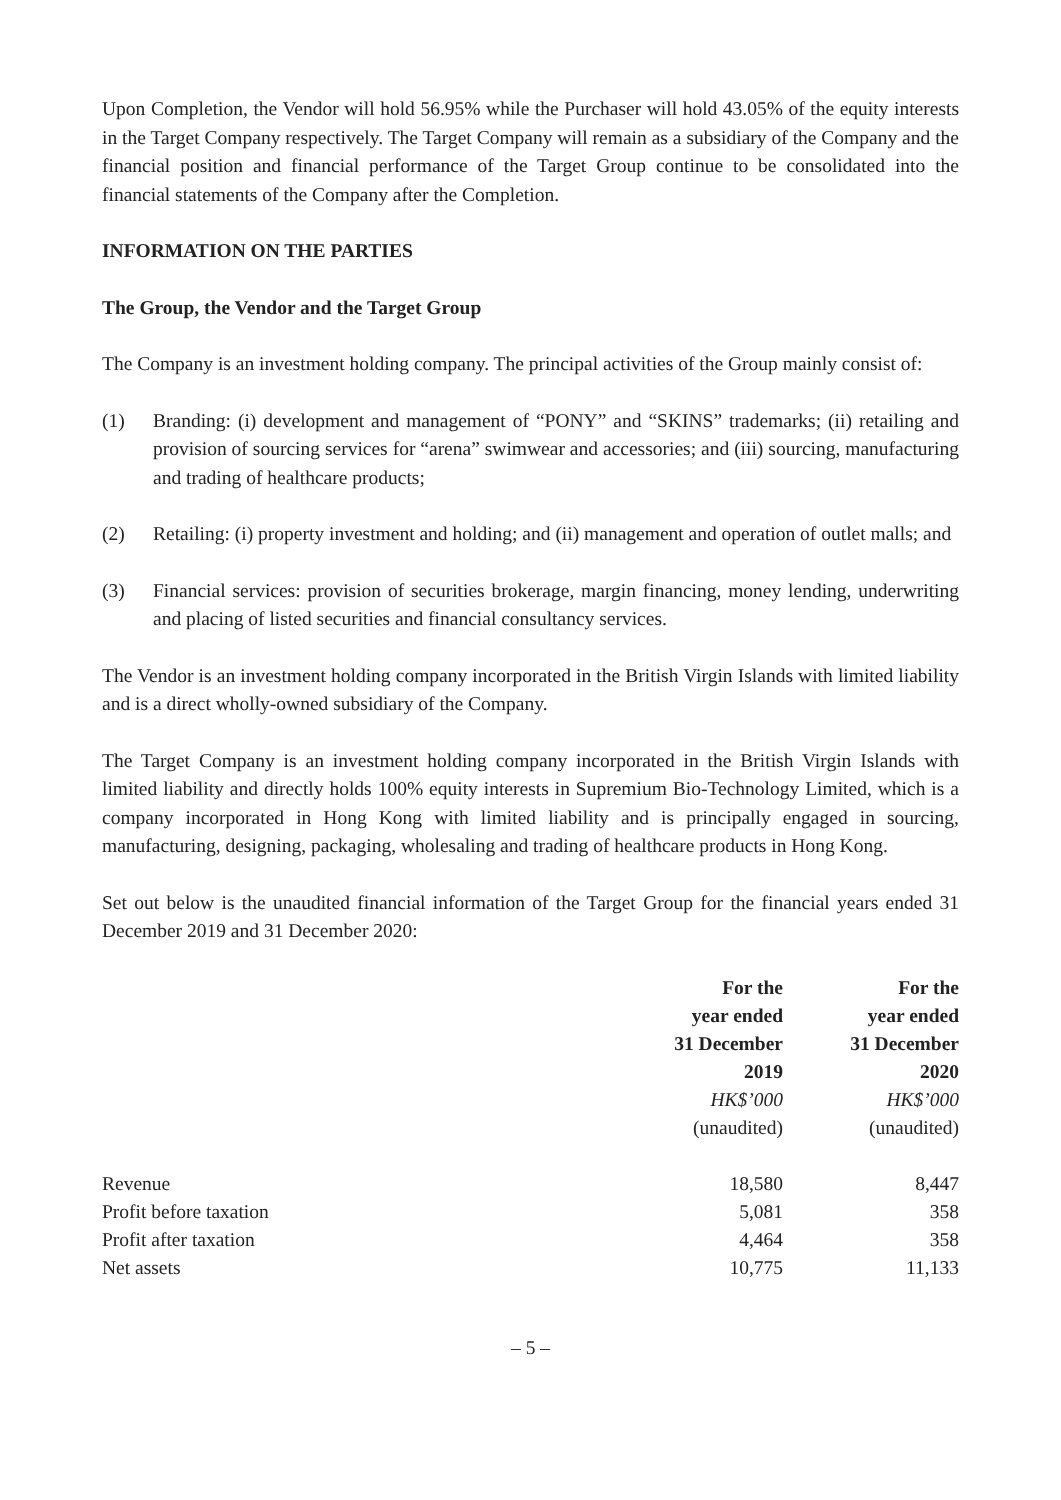Upon Completion, the Vendor will hold 56.95% while the Purchaser will hold 43.05% of the equity interests in the Target Company respectively. The Target Company will remain as a subsidiary of the Company and the financial position and financial performance of the Target Group continue to be consolidated into the financial statements of the Company after the Completion.
INFORMATION ON THE PARTIES
The Group, the Vendor and the Target Group
The Company is an investment holding company. The principal activities of the Group mainly consist of:
(1) Branding: (i) development and management of “PONY” and “SKINS” trademarks; (ii) retailing and provision of sourcing services for “arena” swimwear and accessories; and (iii) sourcing, manufacturing and trading of healthcare products;
(2) Retailing: (i) property investment and holding; and (ii) management and operation of outlet malls; and
(3) Financial services: provision of securities brokerage, margin financing, money lending, underwriting and placing of listed securities and financial consultancy services.
The Vendor is an investment holding company incorporated in the British Virgin Islands with limited liability and is a direct wholly-owned subsidiary of the Company.
The Target Company is an investment holding company incorporated in the British Virgin Islands with limited liability and directly holds 100% equity interests in Supremium Bio-Technology Limited, which is a company incorporated in Hong Kong with limited liability and is principally engaged in sourcing, manufacturing, designing, packaging, wholesaling and trading of healthcare products in Hong Kong.
Set out below is the unaudited financial information of the Target Group for the financial years ended 31 December 2019 and 31 December 2020:
| | For the year ended 31 December 2019 | For the year ended 31 December 2020 |
| | HK$’000 | HK$’000 |
| | (unaudited) | (unaudited) |
| Revenue | 18,580 | 8,447 |
| Profit before taxation | 5,081 | 358 |
| Profit after taxation | 4,464 | 358 |
| Net assets | 10,775 | 11,133 |
– 5 –